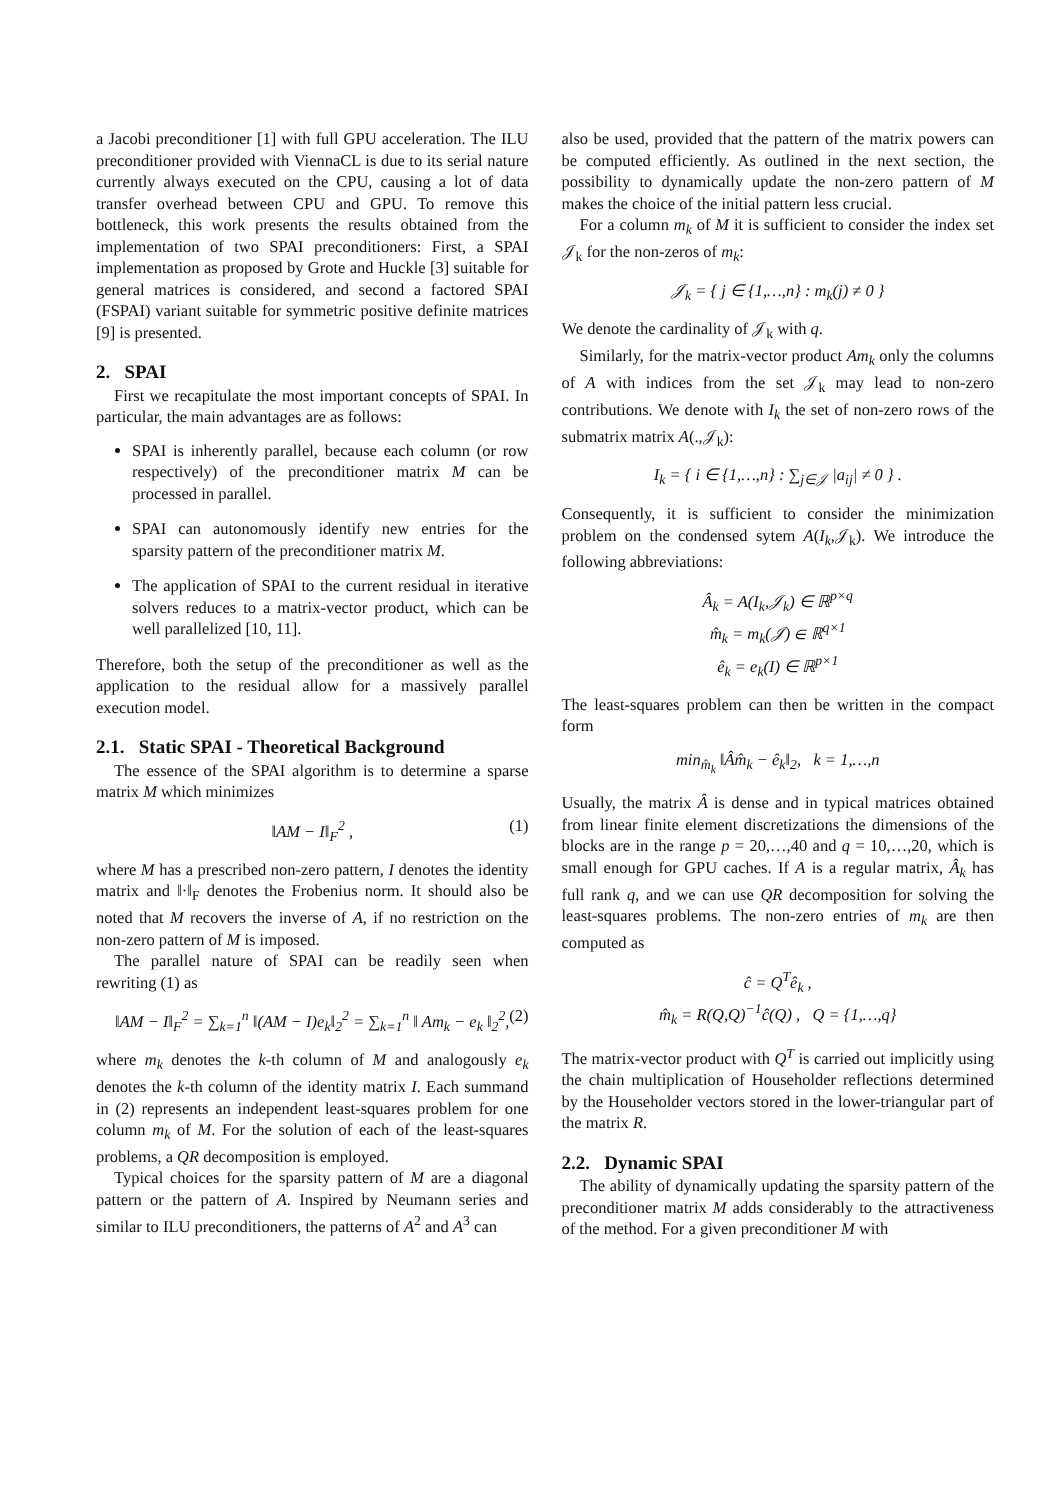a Jacobi preconditioner [1] with full GPU acceleration. The ILU preconditioner provided with ViennaCL is due to its serial nature currently always executed on the CPU, causing a lot of data transfer overhead between CPU and GPU. To remove this bottleneck, this work presents the results obtained from the implementation of two SPAI preconditioners: First, a SPAI implementation as proposed by Grote and Huckle [3] suitable for general matrices is considered, and second a factored SPAI (FSPAI) variant suitable for symmetric positive definite matrices [9] is presented.
2. SPAI
First we recapitulate the most important concepts of SPAI. In particular, the main advantages are as follows:
SPAI is inherently parallel, because each column (or row respectively) of the preconditioner matrix M can be processed in parallel.
SPAI can autonomously identify new entries for the sparsity pattern of the preconditioner matrix M.
The application of SPAI to the current residual in iterative solvers reduces to a matrix-vector product, which can be well parallelized [10, 11].
Therefore, both the setup of the preconditioner as well as the application to the residual allow for a massively parallel execution model.
2.1. Static SPAI - Theoretical Background
The essence of the SPAI algorithm is to determine a sparse matrix M which minimizes
‖AM − I‖<sub>F</sub><sup>2</sup> , (1)
where M has a prescribed non-zero pattern, I denotes the identity matrix and ‖·‖<sub>F</sub> denotes the Frobenius norm. It should also be noted that M recovers the inverse of A, if no restriction on the non-zero pattern of M is imposed.
The parallel nature of SPAI can be readily seen when rewriting (1) as
‖AM − I‖<sub>F</sub><sup>2</sup> = ∑<sub>k=1</sub><sup>n</sup> ‖(AM − I)e<sub>k</sub>‖<sub>2</sub><sup>2</sup> = ∑<sub>k=1</sub><sup>n</sup> ‖ Am<sub>k</sub> − e<sub>k</sub> ‖<sub>2</sub><sup>2</sup>, (2)
where m<sub>k</sub> denotes the k-th column of M and analogously e<sub>k</sub> denotes the k-th column of the identity matrix I. Each summand in (2) represents an independent least-squares problem for one column m<sub>k</sub> of M. For the solution of each of the least-squares problems, a QR decomposition is employed.
Typical choices for the sparsity pattern of M are a diagonal pattern or the pattern of A. Inspired by Neumann series and similar to ILU preconditioners, the patterns of A<sup>2</sup> and A<sup>3</sup> can
also be used, provided that the pattern of the matrix powers can be computed efficiently. As outlined in the next section, the possibility to dynamically update the non-zero pattern of M makes the choice of the initial pattern less crucial.
For a column m<sub>k</sub> of M it is sufficient to consider the index set 𝒥<sub>k</sub> for the non-zeros of m<sub>k</sub>:
𝒥<sub>k</sub> = { j ∈ {1,…,n} : m<sub>k</sub>(j) ≠ 0 }
We denote the cardinality of 𝒥<sub>k</sub> with q.
Similarly, for the matrix-vector product Am<sub>k</sub> only the columns of A with indices from the set 𝒥<sub>k</sub> may lead to non-zero contributions. We denote with I<sub>k</sub> the set of non-zero rows of the submatrix matrix A(.,𝒥<sub>k</sub>):
I<sub>k</sub> = { i ∈ {1,…,n} : ∑<sub>j∈𝒥</sub> |a<sub>ij</sub>| ≠ 0 } .
Consequently, it is sufficient to consider the minimization problem on the condensed sytem A(I<sub>k</sub>,𝒥<sub>k</sub>). We introduce the following abbreviations:
Â<sub>k</sub> = A(I<sub>k</sub>,𝒥<sub>k</sub>) ∈ ℝ<sup>p×q</sup>
m̂<sub>k</sub> = m<sub>k</sub>(𝒥) ∈ ℝ<sup>q×1</sup>
ê<sub>k</sub> = e<sub>k</sub>(I) ∈ ℝ<sup>p×1</sup>
The least-squares problem can then be written in the compact form
min<sub>m̂<sub>k</sub></sub> ‖Âm̂<sub>k</sub> − ê<sub>k</sub>‖<sub>2</sub>, k = 1,…,n
Usually, the matrix Â is dense and in typical matrices obtained from linear finite element discretizations the dimensions of the blocks are in the range p = 20,…,40 and q = 10,…,20, which is small enough for GPU caches. If A is a regular matrix, Â<sub>k</sub> has full rank q, and we can use QR decomposition for solving the least-squares problems. The non-zero entries of m<sub>k</sub> are then computed as
ĉ = Q<sup>T</sup>ê<sub>k</sub> ,
m̂<sub>k</sub> = R(Q,Q)<sup>−1</sup>ĉ(Q) , Q = {1,…,q}
The matrix-vector product with Q<sup>T</sup> is carried out implicitly using the chain multiplication of Householder reflections determined by the Householder vectors stored in the lower-triangular part of the matrix R.
2.2. Dynamic SPAI
The ability of dynamically updating the sparsity pattern of the preconditioner matrix M adds considerably to the attractiveness of the method. For a given preconditioner M with